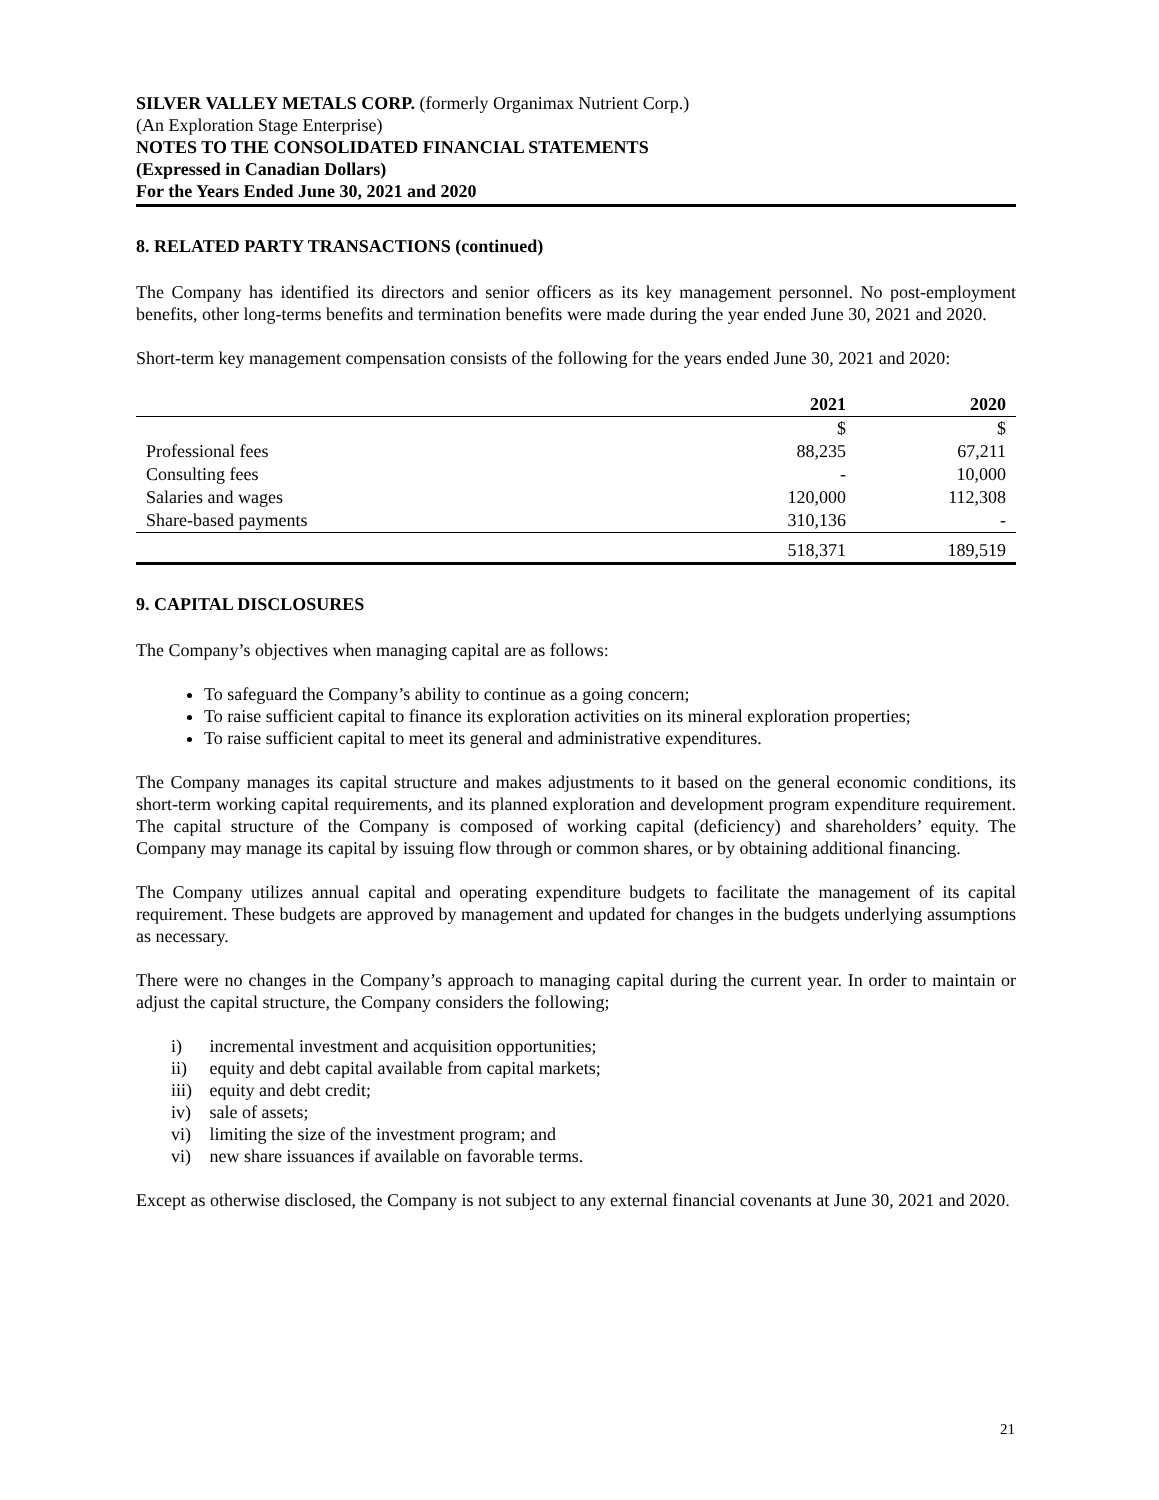SILVER VALLEY METALS CORP. (formerly Organimax Nutrient Corp.)
(An Exploration Stage Enterprise)
NOTES TO THE CONSOLIDATED FINANCIAL STATEMENTS
(Expressed in Canadian Dollars)
For the Years Ended June 30, 2021 and 2020
8. RELATED PARTY TRANSACTIONS (continued)
The Company has identified its directors and senior officers as its key management personnel. No post-employment benefits, other long-terms benefits and termination benefits were made during the year ended June 30, 2021 and 2020.
Short-term key management compensation consists of the following for the years ended June 30, 2021 and 2020:
| | 2021 | 2020 |
| --- | --- | --- |
| | $ | $ |
| Professional fees | 88,235 | 67,211 |
| Consulting fees | - | 10,000 |
| Salaries and wages | 120,000 | 112,308 |
| Share-based payments | 310,136 | - |
| | 518,371 | 189,519 |
9. CAPITAL DISCLOSURES
The Company’s objectives when managing capital are as follows:
To safeguard the Company’s ability to continue as a going concern;
To raise sufficient capital to finance its exploration activities on its mineral exploration properties;
To raise sufficient capital to meet its general and administrative expenditures.
The Company manages its capital structure and makes adjustments to it based on the general economic conditions, its short-term working capital requirements, and its planned exploration and development program expenditure requirement. The capital structure of the Company is composed of working capital (deficiency) and shareholders’ equity. The Company may manage its capital by issuing flow through or common shares, or by obtaining additional financing.
The Company utilizes annual capital and operating expenditure budgets to facilitate the management of its capital requirement. These budgets are approved by management and updated for changes in the budgets underlying assumptions as necessary.
There were no changes in the Company’s approach to managing capital during the current year. In order to maintain or adjust the capital structure, the Company considers the following;
i) incremental investment and acquisition opportunities;
ii) equity and debt capital available from capital markets;
iii) equity and debt credit;
iv) sale of assets;
vi) limiting the size of the investment program; and
vi) new share issuances if available on favorable terms.
Except as otherwise disclosed, the Company is not subject to any external financial covenants at June 30, 2021 and 2020.
21